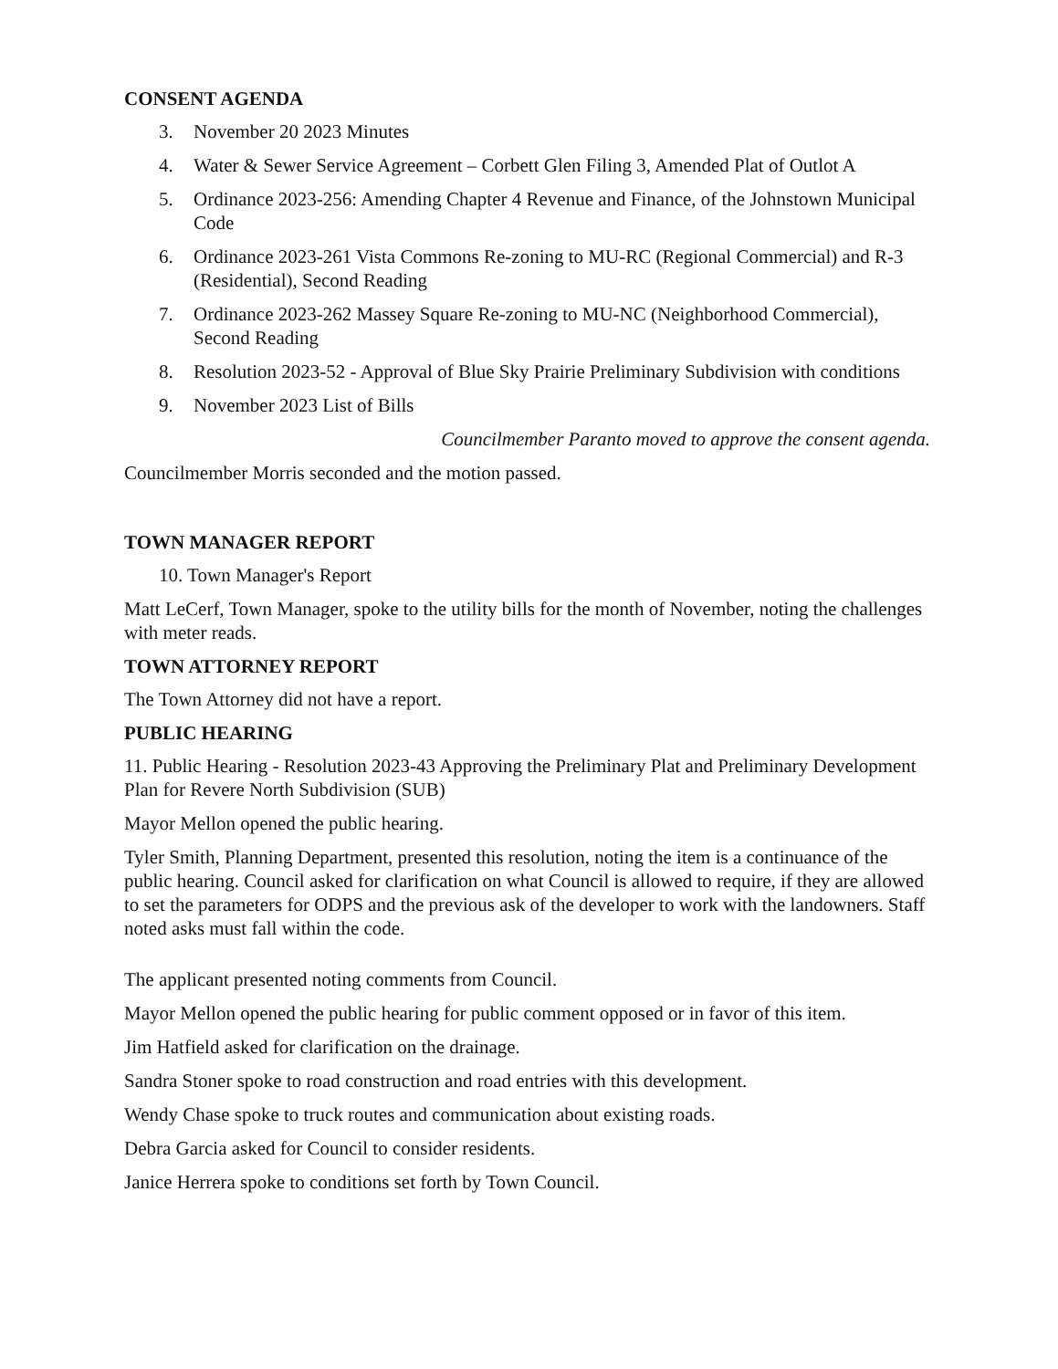CONSENT AGENDA
3. November 20 2023 Minutes
4. Water & Sewer Service Agreement – Corbett Glen Filing 3, Amended Plat of Outlot A
5. Ordinance 2023-256: Amending Chapter 4 Revenue and Finance, of the Johnstown Municipal Code
6. Ordinance 2023-261 Vista Commons Re-zoning to MU-RC (Regional Commercial) and R-3 (Residential), Second Reading
7. Ordinance 2023-262 Massey Square Re-zoning to MU-NC (Neighborhood Commercial), Second Reading
8. Resolution 2023-52 - Approval of Blue Sky Prairie Preliminary Subdivision with conditions
9. November 2023 List of Bills
Councilmember Paranto moved to approve the consent agenda.
Councilmember Morris seconded and the motion passed.
TOWN MANAGER REPORT
10. Town Manager's Report
Matt LeCerf, Town Manager, spoke to the utility bills for the month of November, noting the challenges with meter reads.
TOWN ATTORNEY REPORT
The Town Attorney did not have a report.
PUBLIC HEARING
11. Public Hearing - Resolution 2023-43 Approving the Preliminary Plat and Preliminary Development Plan for Revere North Subdivision (SUB)
Mayor Mellon opened the public hearing.
Tyler Smith, Planning Department, presented this resolution, noting the item is a continuance of the public hearing. Council asked for clarification on what Council is allowed to require, if they are allowed to set the parameters for ODPS and the previous ask of the developer to work with the landowners. Staff noted asks must fall within the code.
The applicant presented noting comments from Council.
Mayor Mellon opened the public hearing for public comment opposed or in favor of this item.
Jim Hatfield asked for clarification on the drainage.
Sandra Stoner spoke to road construction and road entries with this development.
Wendy Chase spoke to truck routes and communication about existing roads.
Debra Garcia asked for Council to consider residents.
Janice Herrera spoke to conditions set forth by Town Council.